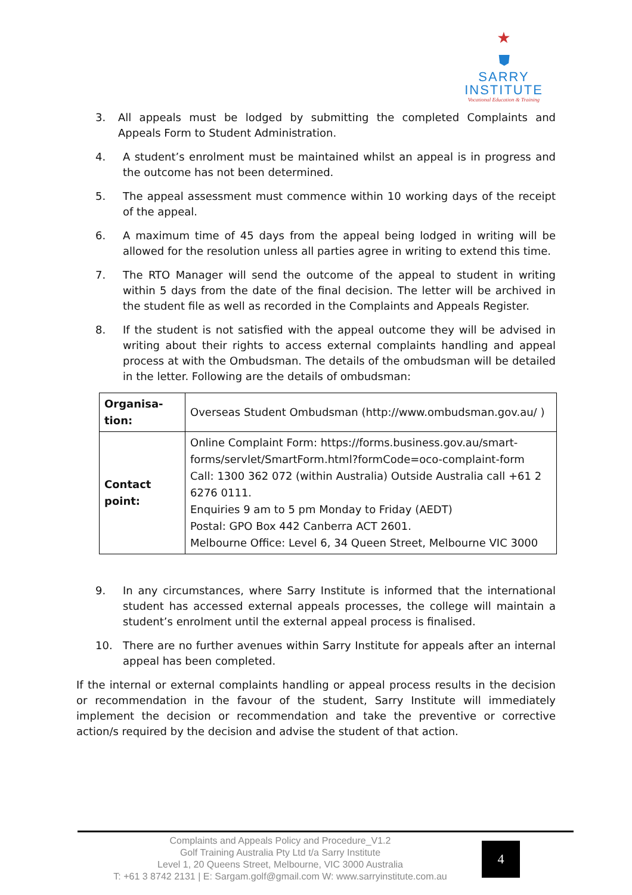★
⛊
SARRY
INSTITUTE
Vocational Education & Training
3. All appeals must be lodged by submitting the completed Complaints and Appeals Form to Student Administration.
4. A student’s enrolment must be maintained whilst an appeal is in progress and the outcome has not been determined.
5. The appeal assessment must commence within 10 working days of the receipt of the appeal.
6. A maximum time of 45 days from the appeal being lodged in writing will be allowed for the resolution unless all parties agree in writing to extend this time.
7. The RTO Manager will send the outcome of the appeal to student in writing within 5 days from the date of the final decision. The letter will be archived in the student file as well as recorded in the Complaints and Appeals Register.
8. If the student is not satisfied with the appeal outcome they will be advised in writing about their rights to access external complaints handling and appeal process at with the Ombudsman. The details of the ombudsman will be detailed in the letter. Following are the details of ombudsman:
| Organisa- tion: | Overseas Student Ombudsman (http://www.ombudsman.gov.au/ ) |
| Contact point: | Online Complaint Form: https://forms.business.gov.au/smart-forms/servlet/SmartForm.html?formCode=oco-complaint-form Call: 1300 362 072 (within Australia) Outside Australia call +61 2 6276 0111. Enquiries 9 am to 5 pm Monday to Friday (AEDT) Postal: GPO Box 442 Canberra ACT 2601. Melbourne Office: Level 6, 34 Queen Street, Melbourne VIC 3000 |
9. In any circumstances, where Sarry Institute is informed that the international student has accessed external appeals processes, the college will maintain a student’s enrolment until the external appeal process is finalised.
10. There are no further avenues within Sarry Institute for appeals after an internal appeal has been completed.
If the internal or external complaints handling or appeal process results in the decision or recommendation in the favour of the student, Sarry Institute will immediately implement the decision or recommendation and take the preventive or corrective action/s required by the decision and advise the student of that action.
Complaints and Appeals Policy and Procedure_V1.2
Golf Training Australia Pty Ltd t/a Sarry Institute
Level 1, 20 Queens Street, Melbourne, VIC 3000 Australia
T: +61 3 8742 2131 | E: Sargam.golf@gmail.com W: www.sarryinstitute.com.au
4